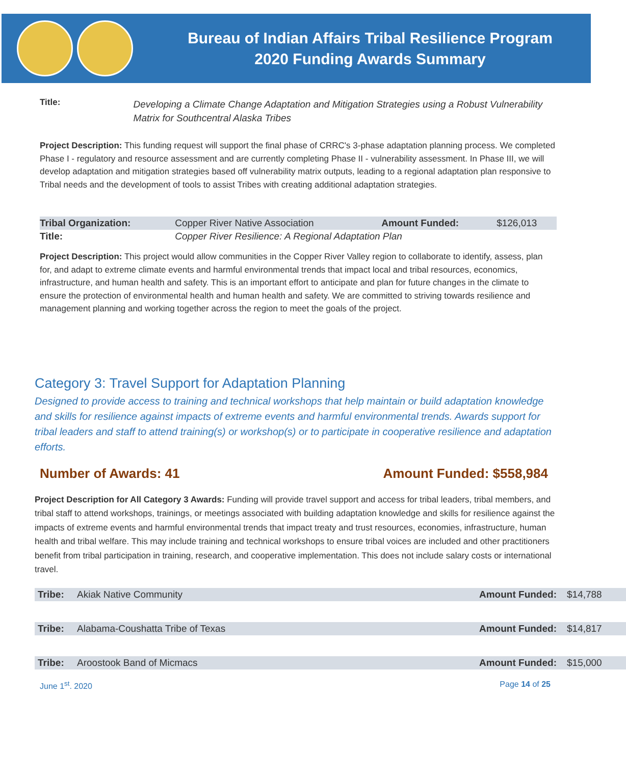Bureau of Indian Affairs Tribal Resilience Program
2020 Funding Awards Summary
Title:
Developing a Climate Change Adaptation and Mitigation Strategies using a Robust Vulnerability Matrix for Southcentral Alaska Tribes
Project Description: This funding request will support the final phase of CRRC's 3-phase adaptation planning process. We completed Phase I - regulatory and resource assessment and are currently completing Phase II - vulnerability assessment. In Phase III, we will develop adaptation and mitigation strategies based off vulnerability matrix outputs, leading to a regional adaptation plan responsive to Tribal needs and the development of tools to assist Tribes with creating additional adaptation strategies.
| Tribal Organization: | Copper River Native Association | Amount Funded: | $126,013 |
| Title: | Copper River Resilience: A Regional Adaptation Plan | | |
Project Description: This project would allow communities in the Copper River Valley region to collaborate to identify, assess, plan for, and adapt to extreme climate events and harmful environmental trends that impact local and tribal resources, economics, infrastructure, and human health and safety. This is an important effort to anticipate and plan for future changes in the climate to ensure the protection of environmental health and human health and safety. We are committed to striving towards resilience and management planning and working together across the region to meet the goals of the project.
Category 3: Travel Support for Adaptation Planning
Designed to provide access to training and technical workshops that help maintain or build adaptation knowledge and skills for resilience against impacts of extreme events and harmful environmental trends. Awards support for tribal leaders and staff to attend training(s) or workshop(s) or to participate in cooperative resilience and adaptation efforts.
Number of Awards: 41 Amount Funded: $558,984
Project Description for All Category 3 Awards: Funding will provide travel support and access for tribal leaders, tribal members, and tribal staff to attend workshops, trainings, or meetings associated with building adaptation knowledge and skills for resilience against the impacts of extreme events and harmful environmental trends that impact treaty and trust resources, economies, infrastructure, human health and tribal welfare. This may include training and technical workshops to ensure tribal voices are included and other practitioners benefit from tribal participation in training, research, and cooperative implementation. This does not include salary costs or international travel.
| Tribe: | Akiak Native Community | Amount Funded: | $14,788 |
| Tribe: | Alabama-Coushatta Tribe of Texas | Amount Funded: | $14,817 |
| Tribe: | Aroostook Band of Micmacs | Amount Funded: | $15,000 |
June 1<sup>st</sup>. 2020 Page 14 of 25